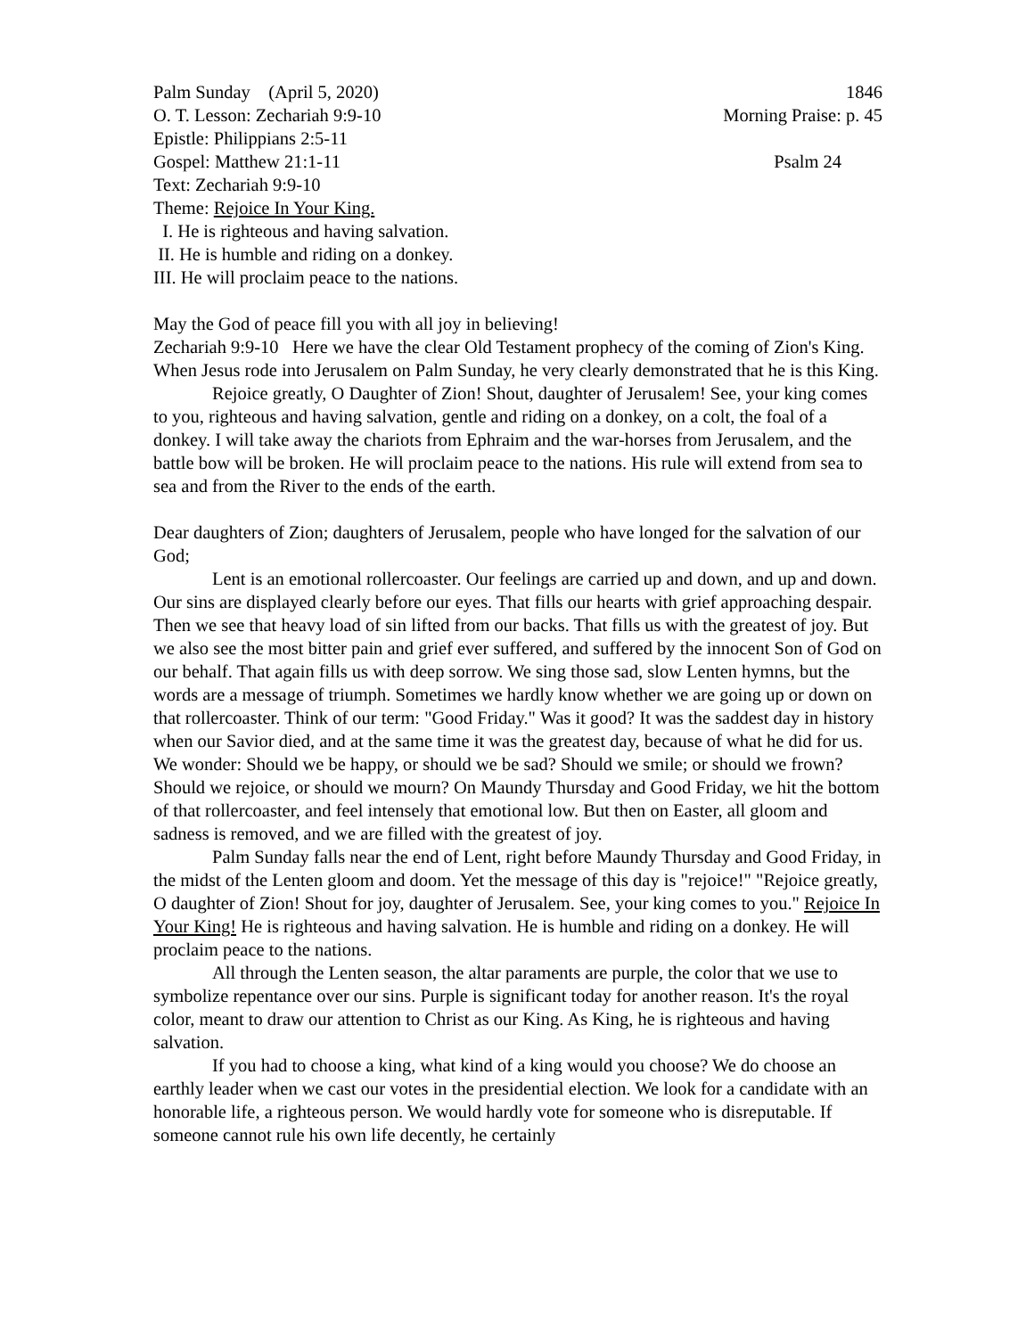Palm Sunday (April 5, 2020) 1846
O. T. Lesson: Zechariah 9:9-10 Morning Praise: p. 45
Epistle: Philippians 2:5-11
Gospel: Matthew 21:1-11 Psalm 24
Text: Zechariah 9:9-10
Theme: Rejoice In Your King.
I. He is righteous and having salvation.
II. He is humble and riding on a donkey.
III. He will proclaim peace to the nations.
May the God of peace fill you with all joy in believing!
Zechariah 9:9-10 Here we have the clear Old Testament prophecy of the coming of Zion's King. When Jesus rode into Jerusalem on Palm Sunday, he very clearly demonstrated that he is this King.
Rejoice greatly, O Daughter of Zion! Shout, daughter of Jerusalem! See, your king comes to you, righteous and having salvation, gentle and riding on a donkey, on a colt, the foal of a donkey. I will take away the chariots from Ephraim and the war-horses from Jerusalem, and the battle bow will be broken. He will proclaim peace to the nations. His rule will extend from sea to sea and from the River to the ends of the earth.
Dear daughters of Zion; daughters of Jerusalem, people who have longed for the salvation of our God;
Lent is an emotional rollercoaster. Our feelings are carried up and down, and up and down. Our sins are displayed clearly before our eyes. That fills our hearts with grief approaching despair. Then we see that heavy load of sin lifted from our backs. That fills us with the greatest of joy. But we also see the most bitter pain and grief ever suffered, and suffered by the innocent Son of God on our behalf. That again fills us with deep sorrow. We sing those sad, slow Lenten hymns, but the words are a message of triumph. Sometimes we hardly know whether we are going up or down on that rollercoaster. Think of our term: "Good Friday." Was it good? It was the saddest day in history when our Savior died, and at the same time it was the greatest day, because of what he did for us. We wonder: Should we be happy, or should we be sad? Should we smile; or should we frown? Should we rejoice, or should we mourn? On Maundy Thursday and Good Friday, we hit the bottom of that rollercoaster, and feel intensely that emotional low. But then on Easter, all gloom and sadness is removed, and we are filled with the greatest of joy.
Palm Sunday falls near the end of Lent, right before Maundy Thursday and Good Friday, in the midst of the Lenten gloom and doom. Yet the message of this day is "rejoice!" "Rejoice greatly, O daughter of Zion! Shout for joy, daughter of Jerusalem. See, your king comes to you." Rejoice In Your King! He is righteous and having salvation. He is humble and riding on a donkey. He will proclaim peace to the nations.
All through the Lenten season, the altar paraments are purple, the color that we use to symbolize repentance over our sins. Purple is significant today for another reason. It's the royal color, meant to draw our attention to Christ as our King. As King, he is righteous and having salvation.
If you had to choose a king, what kind of a king would you choose? We do choose an earthly leader when we cast our votes in the presidential election. We look for a candidate with an honorable life, a righteous person. We would hardly vote for someone who is disreputable. If someone cannot rule his own life decently, he certainly